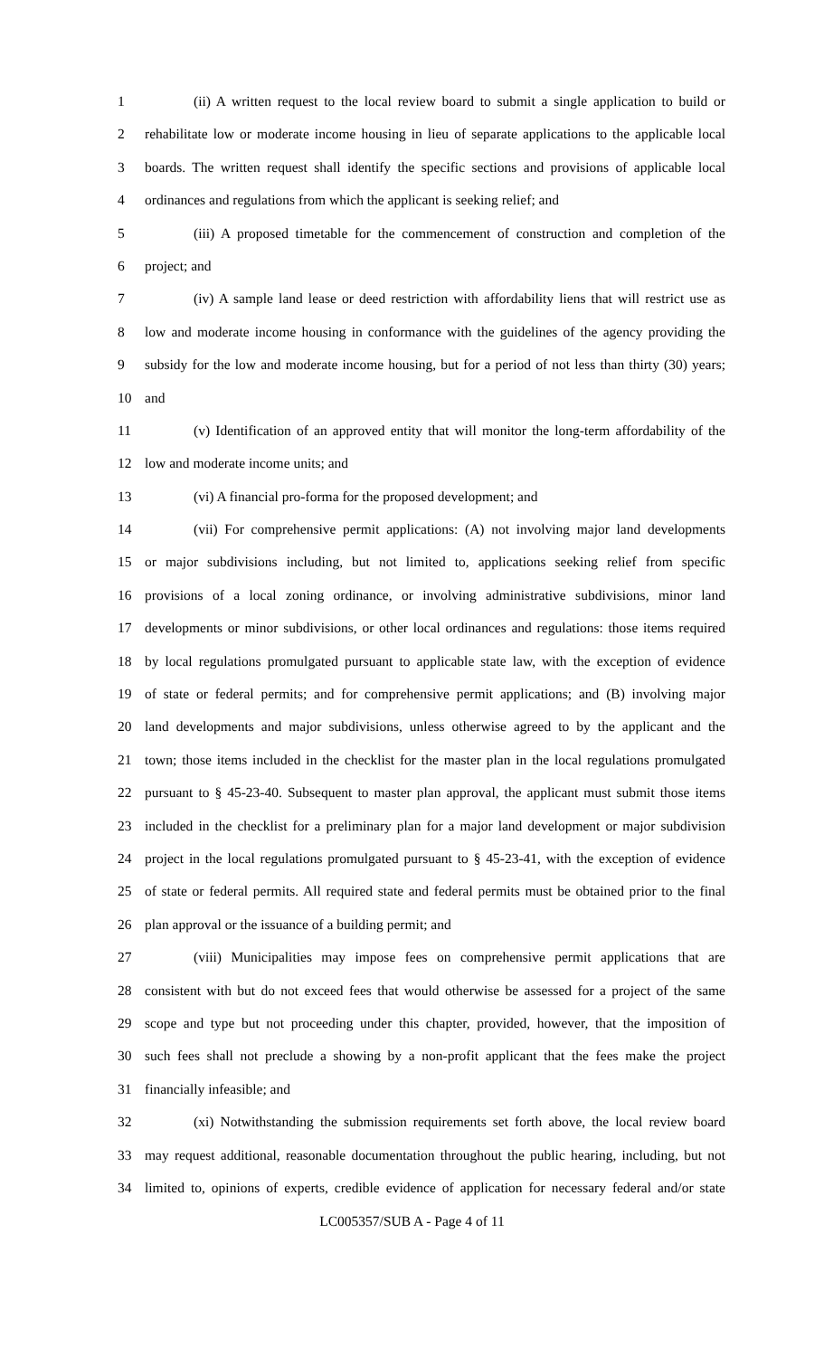1 (ii) A written request to the local review board to submit a single application to build or
2 rehabilitate low or moderate income housing in lieu of separate applications to the applicable local
3 boards. The written request shall identify the specific sections and provisions of applicable local
4 ordinances and regulations from which the applicant is seeking relief; and
5 (iii) A proposed timetable for the commencement of construction and completion of the
6 project; and
7 (iv) A sample land lease or deed restriction with affordability liens that will restrict use as
8 low and moderate income housing in conformance with the guidelines of the agency providing the
9 subsidy for the low and moderate income housing, but for a period of not less than thirty (30) years;
10 and
11 (v) Identification of an approved entity that will monitor the long-term affordability of the
12 low and moderate income units; and
13 (vi) A financial pro-forma for the proposed development; and
14 (vii) For comprehensive permit applications: (A) not involving major land developments
15 or major subdivisions including, but not limited to, applications seeking relief from specific
16 provisions of a local zoning ordinance, or involving administrative subdivisions, minor land
17 developments or minor subdivisions, or other local ordinances and regulations: those items required
18 by local regulations promulgated pursuant to applicable state law, with the exception of evidence
19 of state or federal permits; and for comprehensive permit applications; and (B) involving major
20 land developments and major subdivisions, unless otherwise agreed to by the applicant and the
21 town; those items included in the checklist for the master plan in the local regulations promulgated
22 pursuant to § 45-23-40. Subsequent to master plan approval, the applicant must submit those items
23 included in the checklist for a preliminary plan for a major land development or major subdivision
24 project in the local regulations promulgated pursuant to § 45-23-41, with the exception of evidence
25 of state or federal permits. All required state and federal permits must be obtained prior to the final
26 plan approval or the issuance of a building permit; and
27 (viii) Municipalities may impose fees on comprehensive permit applications that are
28 consistent with but do not exceed fees that would otherwise be assessed for a project of the same
29 scope and type but not proceeding under this chapter, provided, however, that the imposition of
30 such fees shall not preclude a showing by a non-profit applicant that the fees make the project
31 financially infeasible; and
32 (xi) Notwithstanding the submission requirements set forth above, the local review board
33 may request additional, reasonable documentation throughout the public hearing, including, but not
34 limited to, opinions of experts, credible evidence of application for necessary federal and/or state
LC005357/SUB A - Page 4 of 11